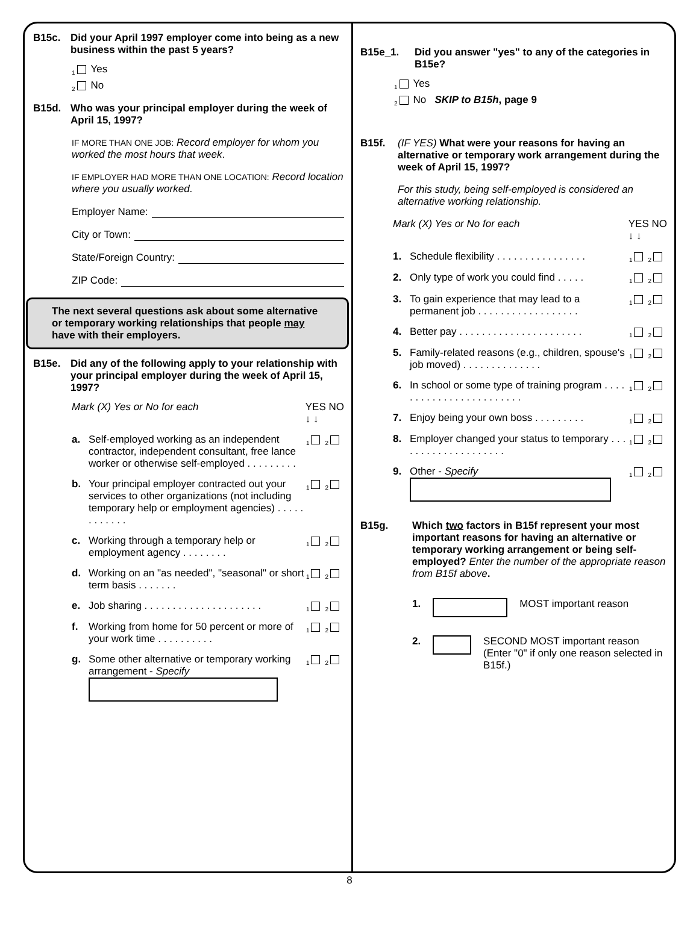B15c. Did your April 1997 employer come into being as a new business within the past 5 years?
<sub>1</sub> Yes
<sub>2</sub> No
B15d. Who was your principal employer during the week of April 15, 1997?
IF MORE THAN ONE JOB: Record employer for whom you worked the most hours that week.
IF EMPLOYER HAD MORE THAN ONE LOCATION: Record location where you usually worked.
Employer Name:
City or Town:
State/Foreign Country:
ZIP Code:
The next several questions ask about some alternative or temporary working relationships that people may have with their employers.
B15e. Did any of the following apply to your relationship with your principal employer during the week of April 15, 1997?
Mark (X) Yes or No for each YES NO
↓ ↓
a. Self-employed working as an independent contractor, independent consultant, free lance worker or otherwise self-employed . . . . . . . . . <sub>1</sub><sub>2</sub>
b. Your principal employer contracted out your services to other organizations (not including temporary help or employment agencies) . . . . . . . . . . . . <sub>1</sub><sub>2</sub>
c. Working through a temporary help or employment agency . . . . . . . . <sub>1</sub><sub>2</sub>
d. Working on an "as needed", "seasonal" or short term basis . . . . . . . <sub>1</sub><sub>2</sub>
e. Job sharing . . . . . . . . . . . . . . . . . . . . . <sub>1</sub><sub>2</sub>
f. Working from home for 50 percent or more of your work time . . . . . . . . . . <sub>1</sub><sub>2</sub>
g. Some other alternative or temporary working arrangement - Specify
<sub>1</sub><sub>2</sub>
B15e_1. Did you answer "yes" to any of the categories in B15e?
<sub>1</sub> Yes
<sub>2</sub> No SKIP to B15h, page 9
B15f. (IF YES) What were your reasons for having an alternative or temporary work arrangement during the week of April 15, 1997?
For this study, being self-employed is considered an alternative working relationship.
Mark (X) Yes or No for each YES NO
↓ ↓
1. Schedule flexibility . . . . . . . . . . . . . . . . <sub>1</sub><sub>2</sub>
2. Only type of work you could find . . . . . <sub>1</sub><sub>2</sub>
3. To gain experience that may lead to a permanent job . . . . . . . . . . . . . . . . . . <sub>1</sub><sub>2</sub>
4. Better pay . . . . . . . . . . . . . . . . . . . . . . <sub>1</sub><sub>2</sub>
5. Family-related reasons (e.g., children, spouse's job moved) . . . . . . . . . . . . . . <sub>1</sub><sub>2</sub>
6. In school or some type of training program . . . . . . . . . . . . . . . . . . . . . . . . <sub>1</sub><sub>2</sub>
7. Enjoy being your own boss . . . . . . . . . <sub>1</sub><sub>2</sub>
8. Employer changed your status to temporary . . . . . . . . . . . . . . . . . . . . <sub>1</sub><sub>2</sub>
9. Other - Specify
<sub>1</sub><sub>2</sub>
B15g. Which two factors in B15f represent your most important reasons for having an alternative or temporary working arrangement or being self-employed? Enter the number of the appropriate reason from B15f above.
1. MOST important reason
2. SECOND MOST important reason (Enter "0" if only one reason selected in B15f.)
8